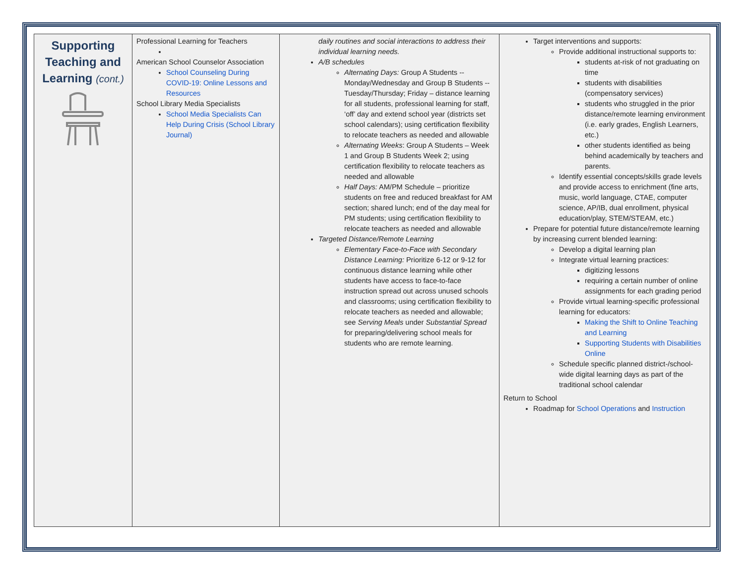| Supporting Teaching and Learning (cont.) | Professional Learning for Teachers American School Counselor Association School Counseling During COVID-19: Online Lessons and Resources School Library Media Specialists School Media Specialists Can Help During Crisis (School Library Journal) | daily routines and social interactions to address their individual learning needs. A/B schedules Alternating Days: Group A Students -- Monday/Wednesday and Group B Students -- Tuesday/Thursday; Friday – distance learning for all students, professional learning for staff, ‘off’ day and extend school year (districts set school calendars); using certification flexibility to relocate teachers as needed and allowable Alternating Weeks : Group A Students – Week 1 and Group B Students Week 2; using certification flexibility to relocate teachers as needed and allowable Half Days: AM/PM Schedule – prioritize students on free and reduced breakfast for AM section; shared lunch; end of the day meal for PM students; using certification flexibility to relocate teachers as needed and allowable Targeted Distance/Remote Learning Elementary Face-to-Face with Secondary Distance Learning: Prioritize 6-12 or 9-12 for continuous distance learning while other students have access to face-to-face instruction spread out across unused schools and classrooms; using certification flexibility to relocate teachers as needed and allowable; see Serving Meals under Substantial Spread for preparing/delivering school meals for students who are remote learning. | Target interventions and supports: Provide additional instructional supports to: students at-risk of not graduating on time students with disabilities (compensatory services) students who struggled in the prior distance/remote learning environment (i.e. early grades, English Learners, etc.) other students identified as being behind academically by teachers and parents. Identify essential concepts/skills grade levels and provide access to enrichment (fine arts, music, world language, CTAE, computer science, AP/IB, dual enrollment, physical education/play, STEM/STEAM, etc.) Prepare for potential future distance/remote learning by increasing current blended learning: Develop a digital learning plan Integrate virtual learning practices: digitizing lessons requiring a certain number of online assignments for each grading period Provide virtual learning-specific professional learning for educators: Making the Shift to Online Teaching and Learning Supporting Students with Disabilities Online Schedule specific planned district-/school-wide digital learning days as part of the traditional school calendar Return to School Roadmap for School Operations and Instruction |